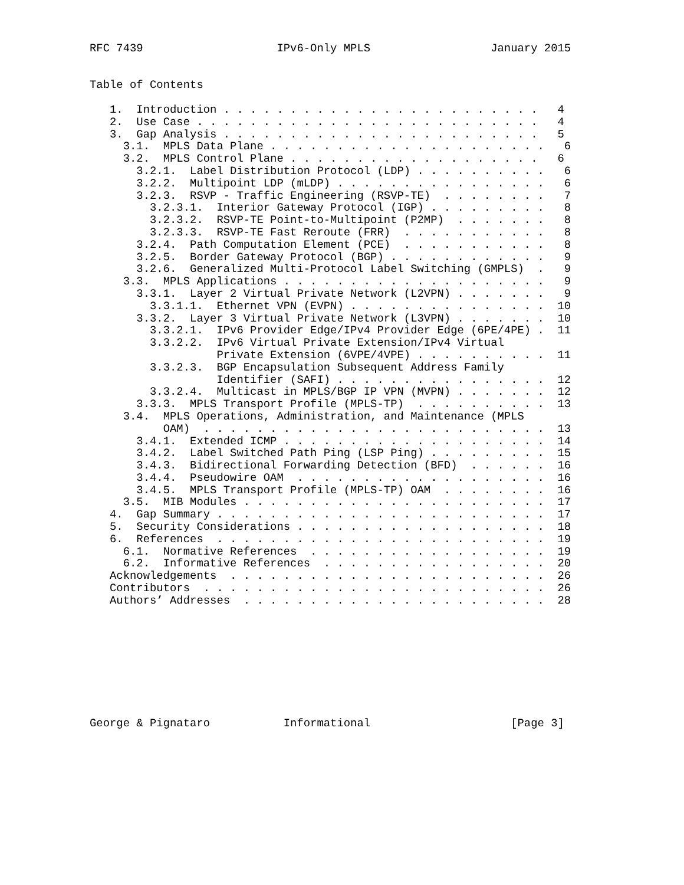RFC 7439                    IPv6-Only MPLS                  January 2015


Table of Contents

   1.  Introduction . . . . . . . . . . . . . . . . . . . . . . . .   4
   2.  Use Case . . . . . . . . . . . . . . . . . . . . . . . . . .   4
   3.  Gap Analysis . . . . . . . . . . . . . . . . . . . . . . . .   5
     3.1.  MPLS Data Plane . . . . . . . . . . . . . . . . . . . . .   6
     3.2.  MPLS Control Plane . . . . . . . . . . . . . . . . . . .   6
       3.2.1.  Label Distribution Protocol (LDP) . . . . . . . . . .   6
       3.2.2.  Multipoint LDP (mLDP) . . . . . . . . . . . . . . . .   6
       3.2.3.  RSVP - Traffic Engineering (RSVP-TE)  . . . . . . . .   7
         3.2.3.1.  Interior Gateway Protocol (IGP) . . . . . . . . .   8
         3.2.3.2.  RSVP-TE Point-to-Multipoint (P2MP)  . . . . . . .   8
         3.2.3.3.  RSVP-TE Fast Reroute (FRR)  . . . . . . . . . . .   8
       3.2.4.  Path Computation Element (PCE)  . . . . . . . . . . .   8
       3.2.5.  Border Gateway Protocol (BGP) . . . . . . . . . . . .   9
       3.2.6.  Generalized Multi-Protocol Label Switching (GMPLS)  .   9
     3.3.  MPLS Applications . . . . . . . . . . . . . . . . . . . .   9
       3.3.1.  Layer 2 Virtual Private Network (L2VPN) . . . . . . .   9
         3.3.1.1.  Ethernet VPN (EVPN) . . . . . . . . . . . . . . .  10
       3.3.2.  Layer 3 Virtual Private Network (L3VPN) . . . . . . .  10
         3.3.2.1.  IPv6 Provider Edge/IPv4 Provider Edge (6PE/4PE) .  11
         3.3.2.2.  IPv6 Virtual Private Extension/IPv4 Virtual
                   Private Extension (6VPE/4VPE) . . . . . . . . . .  11
         3.3.2.3.  BGP Encapsulation Subsequent Address Family
                   Identifier (SAFI) . . . . . . . . . . . . . . . .  12
         3.3.2.4.  Multicast in MPLS/BGP IP VPN (MVPN) . . . . . . .  12
       3.3.3.  MPLS Transport Profile (MPLS-TP)  . . . . . . . . . .  13
     3.4.  MPLS Operations, Administration, and Maintenance (MPLS
           OAM)  . . . . . . . . . . . . . . . . . . . . . . . . . .  13
       3.4.1.  Extended ICMP . . . . . . . . . . . . . . . . . . . .  14
       3.4.2.  Label Switched Path Ping (LSP Ping) . . . . . . . . .  15
       3.4.3.  Bidirectional Forwarding Detection (BFD)  . . . . . .  16
       3.4.4.  Pseudowire OAM  . . . . . . . . . . . . . . . . . . .  16
       3.4.5.  MPLS Transport Profile (MPLS-TP) OAM  . . . . . . . .  16
     3.5.  MIB Modules . . . . . . . . . . . . . . . . . . . . . . .  17
   4.  Gap Summary . . . . . . . . . . . . . . . . . . . . . . . . .  17
   5.  Security Considerations . . . . . . . . . . . . . . . . . . .  18
   6.  References  . . . . . . . . . . . . . . . . . . . . . . . . .  19
     6.1.  Normative References  . . . . . . . . . . . . . . . . . .  19
     6.2.  Informative References  . . . . . . . . . . . . . . . . .  20
   Acknowledgements  . . . . . . . . . . . . . . . . . . . . . . . .  26
   Contributors  . . . . . . . . . . . . . . . . . . . . . . . . . .  26
   Authors’ Addresses  . . . . . . . . . . . . . . . . . . . . . . .  28









George & Pignataro           Informational                     [Page 3]